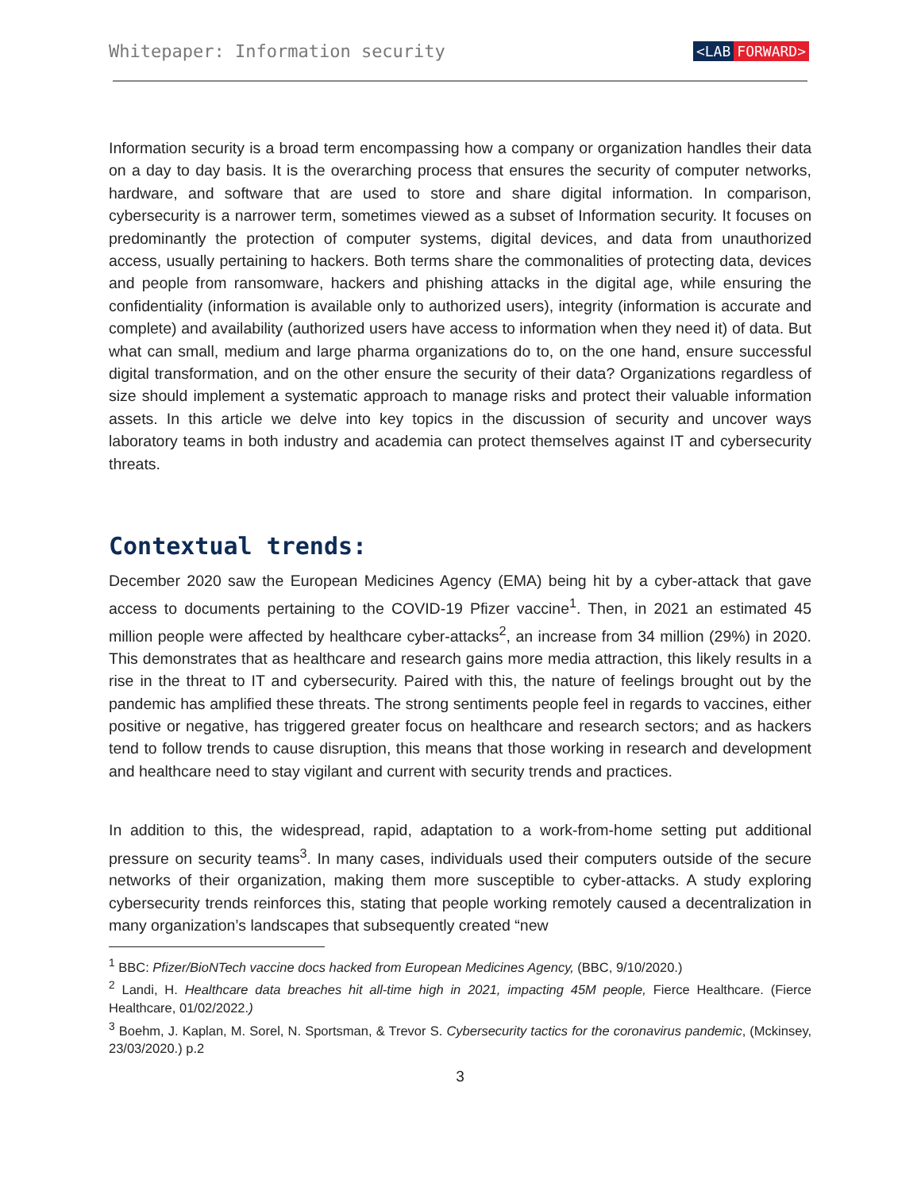Whitepaper: Information security
<LAB FORWARD>
Information security is a broad term encompassing how a company or organization handles their data on a day to day basis. It is the overarching process that ensures the security of computer networks, hardware, and software that are used to store and share digital information. In comparison, cybersecurity is a narrower term, sometimes viewed as a subset of Information security. It focuses on predominantly the protection of computer systems, digital devices, and data from unauthorized access, usually pertaining to hackers. Both terms share the commonalities of protecting data, devices and people from ransomware, hackers and phishing attacks in the digital age, while ensuring the confidentiality (information is available only to authorized users), integrity (information is accurate and complete) and availability (authorized users have access to information when they need it) of data. But what can small, medium and large pharma organizations do to, on the one hand, ensure successful digital transformation, and on the other ensure the security of their data? Organizations regardless of size should implement a systematic approach to manage risks and protect their valuable information assets. In this article we delve into key topics in the discussion of security and uncover ways laboratory teams in both industry and academia can protect themselves against IT and cybersecurity threats.
Contextual trends:
December 2020 saw the European Medicines Agency (EMA) being hit by a cyber-attack that gave access to documents pertaining to the COVID-19 Pfizer vaccine<sup>1</sup>. Then, in 2021 an estimated 45 million people were affected by healthcare cyber-attacks<sup>2</sup>, an increase from 34 million (29%) in 2020. This demonstrates that as healthcare and research gains more media attraction, this likely results in a rise in the threat to IT and cybersecurity. Paired with this, the nature of feelings brought out by the pandemic has amplified these threats. The strong sentiments people feel in regards to vaccines, either positive or negative, has triggered greater focus on healthcare and research sectors; and as hackers tend to follow trends to cause disruption, this means that those working in research and development and healthcare need to stay vigilant and current with security trends and practices.
In addition to this, the widespread, rapid, adaptation to a work-from-home setting put additional pressure on security teams<sup>3</sup>. In many cases, individuals used their computers outside of the secure networks of their organization, making them more susceptible to cyber-attacks. A study exploring cybersecurity trends reinforces this, stating that people working remotely caused a decentralization in many organization’s landscapes that subsequently created “new
<sup>1</sup> BBC: Pfizer/BioNTech vaccine docs hacked from European Medicines Agency, (BBC, 9/10/2020.)
<sup>2</sup> Landi, H. Healthcare data breaches hit all-time high in 2021, impacting 45M people, Fierce Healthcare. (Fierce Healthcare, 01/02/2022.)
<sup>3</sup> Boehm, J. Kaplan, M. Sorel, N. Sportsman, & Trevor S. Cybersecurity tactics for the coronavirus pandemic, (Mckinsey, 23/03/2020.) p.2
3